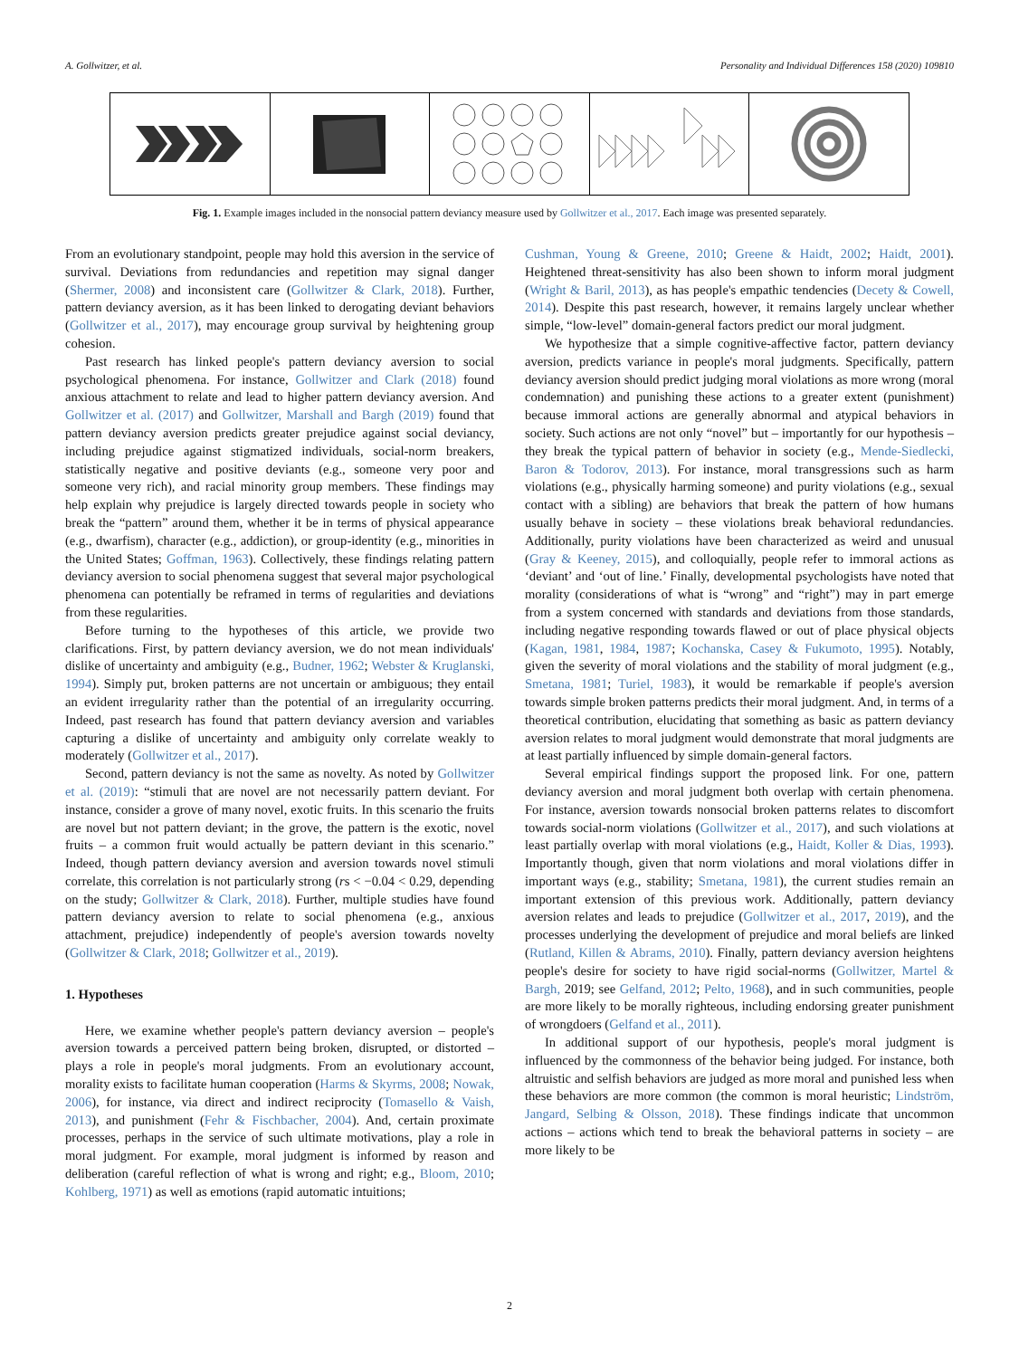A. Gollwitzer, et al. Personality and Individual Differences 158 (2020) 109810
Fig. 1. Example images included in the nonsocial pattern deviancy measure used by Gollwitzer et al., 2017. Each image was presented separately.
From an evolutionary standpoint, people may hold this aversion in the service of survival. Deviations from redundancies and repetition may signal danger (Shermer, 2008) and inconsistent care (Gollwitzer & Clark, 2018). Further, pattern deviancy aversion, as it has been linked to derogating deviant behaviors (Gollwitzer et al., 2017), may encourage group survival by heightening group cohesion.
Past research has linked people's pattern deviancy aversion to social psychological phenomena. For instance, Gollwitzer and Clark (2018) found anxious attachment to relate and lead to higher pattern deviancy aversion. And Gollwitzer et al. (2017) and Gollwitzer, Marshall and Bargh (2019) found that pattern deviancy aversion predicts greater prejudice against social deviancy, including prejudice against stigmatized individuals, social-norm breakers, statistically negative and positive deviants (e.g., someone very poor and someone very rich), and racial minority group members. These findings may help explain why prejudice is largely directed towards people in society who break the “pattern” around them, whether it be in terms of physical appearance (e.g., dwarfism), character (e.g., addiction), or group-identity (e.g., minorities in the United States; Goffman, 1963). Collectively, these findings relating pattern deviancy aversion to social phenomena suggest that several major psychological phenomena can potentially be reframed in terms of regularities and deviations from these regularities.
Before turning to the hypotheses of this article, we provide two clarifications. First, by pattern deviancy aversion, we do not mean individuals' dislike of uncertainty and ambiguity (e.g., Budner, 1962; Webster & Kruglanski, 1994). Simply put, broken patterns are not uncertain or ambiguous; they entail an evident irregularity rather than the potential of an irregularity occurring. Indeed, past research has found that pattern deviancy aversion and variables capturing a dislike of uncertainty and ambiguity only correlate weakly to moderately (Gollwitzer et al., 2017).
Second, pattern deviancy is not the same as novelty. As noted by Gollwitzer et al. (2019): “stimuli that are novel are not necessarily pattern deviant. For instance, consider a grove of many novel, exotic fruits. In this scenario the fruits are novel but not pattern deviant; in the grove, the pattern is the exotic, novel fruits – a common fruit would actually be pattern deviant in this scenario.” Indeed, though pattern deviancy aversion and aversion towards novel stimuli correlate, this correlation is not particularly strong (rs < −0.04 < 0.29, depending on the study; Gollwitzer & Clark, 2018). Further, multiple studies have found pattern deviancy aversion to relate to social phenomena (e.g., anxious attachment, prejudice) independently of people's aversion towards novelty (Gollwitzer & Clark, 2018; Gollwitzer et al., 2019).
1. Hypotheses
Here, we examine whether people's pattern deviancy aversion – people's aversion towards a perceived pattern being broken, disrupted, or distorted – plays a role in people's moral judgments. From an evolutionary account, morality exists to facilitate human cooperation (Harms & Skyrms, 2008; Nowak, 2006), for instance, via direct and indirect reciprocity (Tomasello & Vaish, 2013), and punishment (Fehr & Fischbacher, 2004). And, certain proximate processes, perhaps in the service of such ultimate motivations, play a role in moral judgment. For example, moral judgment is informed by reason and deliberation (careful reflection of what is wrong and right; e.g., Bloom, 2010; Kohlberg, 1971) as well as emotions (rapid automatic intuitions;
Cushman, Young & Greene, 2010; Greene & Haidt, 2002; Haidt, 2001). Heightened threat-sensitivity has also been shown to inform moral judgment (Wright & Baril, 2013), as has people's empathic tendencies (Decety & Cowell, 2014). Despite this past research, however, it remains largely unclear whether simple, “low-level” domain-general factors predict our moral judgment.
We hypothesize that a simple cognitive-affective factor, pattern deviancy aversion, predicts variance in people's moral judgments. Specifically, pattern deviancy aversion should predict judging moral violations as more wrong (moral condemnation) and punishing these actions to a greater extent (punishment) because immoral actions are generally abnormal and atypical behaviors in society. Such actions are not only “novel” but – importantly for our hypothesis – they break the typical pattern of behavior in society (e.g., Mende-Siedlecki, Baron & Todorov, 2013). For instance, moral transgressions such as harm violations (e.g., physically harming someone) and purity violations (e.g., sexual contact with a sibling) are behaviors that break the pattern of how humans usually behave in society – these violations break behavioral redundancies. Additionally, purity violations have been characterized as weird and unusual (Gray & Keeney, 2015), and colloquially, people refer to immoral actions as ‘deviant’ and ‘out of line.’ Finally, developmental psychologists have noted that morality (considerations of what is “wrong” and “right”) may in part emerge from a system concerned with standards and deviations from those standards, including negative responding towards flawed or out of place physical objects (Kagan, 1981, 1984, 1987; Kochanska, Casey & Fukumoto, 1995). Notably, given the severity of moral violations and the stability of moral judgment (e.g., Smetana, 1981; Turiel, 1983), it would be remarkable if people's aversion towards simple broken patterns predicts their moral judgment. And, in terms of a theoretical contribution, elucidating that something as basic as pattern deviancy aversion relates to moral judgment would demonstrate that moral judgments are at least partially influenced by simple domain-general factors.
Several empirical findings support the proposed link. For one, pattern deviancy aversion and moral judgment both overlap with certain phenomena. For instance, aversion towards nonsocial broken patterns relates to discomfort towards social-norm violations (Gollwitzer et al., 2017), and such violations at least partially overlap with moral violations (e.g., Haidt, Koller & Dias, 1993). Importantly though, given that norm violations and moral violations differ in important ways (e.g., stability; Smetana, 1981), the current studies remain an important extension of this previous work. Additionally, pattern deviancy aversion relates and leads to prejudice (Gollwitzer et al., 2017, 2019), and the processes underlying the development of prejudice and moral beliefs are linked (Rutland, Killen & Abrams, 2010). Finally, pattern deviancy aversion heightens people's desire for society to have rigid social-norms (Gollwitzer, Martel & Bargh, 2019; see Gelfand, 2012; Pelto, 1968), and in such communities, people are more likely to be morally righteous, including endorsing greater punishment of wrongdoers (Gelfand et al., 2011).
In additional support of our hypothesis, people's moral judgment is influenced by the commonness of the behavior being judged. For instance, both altruistic and selfish behaviors are judged as more moral and punished less when these behaviors are more common (the common is moral heuristic; Lindström, Jangard, Selbing & Olsson, 2018). These findings indicate that uncommon actions – actions which tend to break the behavioral patterns in society – are more likely to be
2